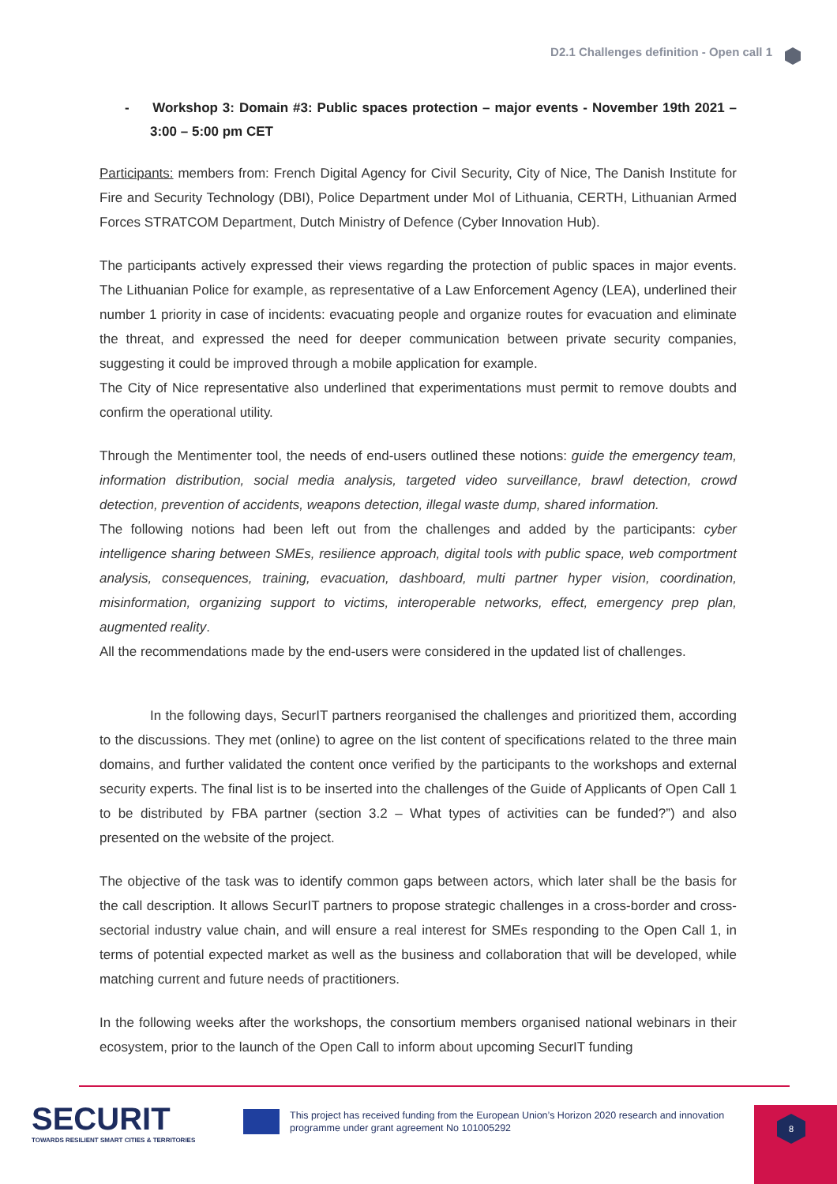D2.1 Challenges definition - Open call 1
- Workshop 3: Domain #3: Public spaces protection – major events - November 19th 2021 – 3:00 – 5:00 pm CET
Participants: members from: French Digital Agency for Civil Security, City of Nice, The Danish Institute for Fire and Security Technology (DBI), Police Department under MoI of Lithuania, CERTH, Lithuanian Armed Forces STRATCOM Department, Dutch Ministry of Defence (Cyber Innovation Hub).
The participants actively expressed their views regarding the protection of public spaces in major events. The Lithuanian Police for example, as representative of a Law Enforcement Agency (LEA), underlined their number 1 priority in case of incidents: evacuating people and organize routes for evacuation and eliminate the threat, and expressed the need for deeper communication between private security companies, suggesting it could be improved through a mobile application for example.
The City of Nice representative also underlined that experimentations must permit to remove doubts and confirm the operational utility.
Through the Mentimenter tool, the needs of end-users outlined these notions: guide the emergency team, information distribution, social media analysis, targeted video surveillance, brawl detection, crowd detection, prevention of accidents, weapons detection, illegal waste dump, shared information.
The following notions had been left out from the challenges and added by the participants: cyber intelligence sharing between SMEs, resilience approach, digital tools with public space, web comportment analysis, consequences, training, evacuation, dashboard, multi partner hyper vision, coordination, misinformation, organizing support to victims, interoperable networks, effect, emergency prep plan, augmented reality.
All the recommendations made by the end-users were considered in the updated list of challenges.
In the following days, SecurIT partners reorganised the challenges and prioritized them, according to the discussions. They met (online) to agree on the list content of specifications related to the three main domains, and further validated the content once verified by the participants to the workshops and external security experts. The final list is to be inserted into the challenges of the Guide of Applicants of Open Call 1 to be distributed by FBA partner (section 3.2 – What types of activities can be funded?”) and also presented on the website of the project.
The objective of the task was to identify common gaps between actors, which later shall be the basis for the call description. It allows SecurIT partners to propose strategic challenges in a cross-border and cross-sectorial industry value chain, and will ensure a real interest for SMEs responding to the Open Call 1, in terms of potential expected market as well as the business and collaboration that will be developed, while matching current and future needs of practitioners.
In the following weeks after the workshops, the consortium members organised national webinars in their ecosystem, prior to the launch of the Open Call to inform about upcoming SecurIT funding
SECURIT
TOWARDS RESILIENT SMART CITIES & TERRITORIES
This project has received funding from the European Union’s Horizon 2020 research and innovation programme under grant agreement No 101005292
8